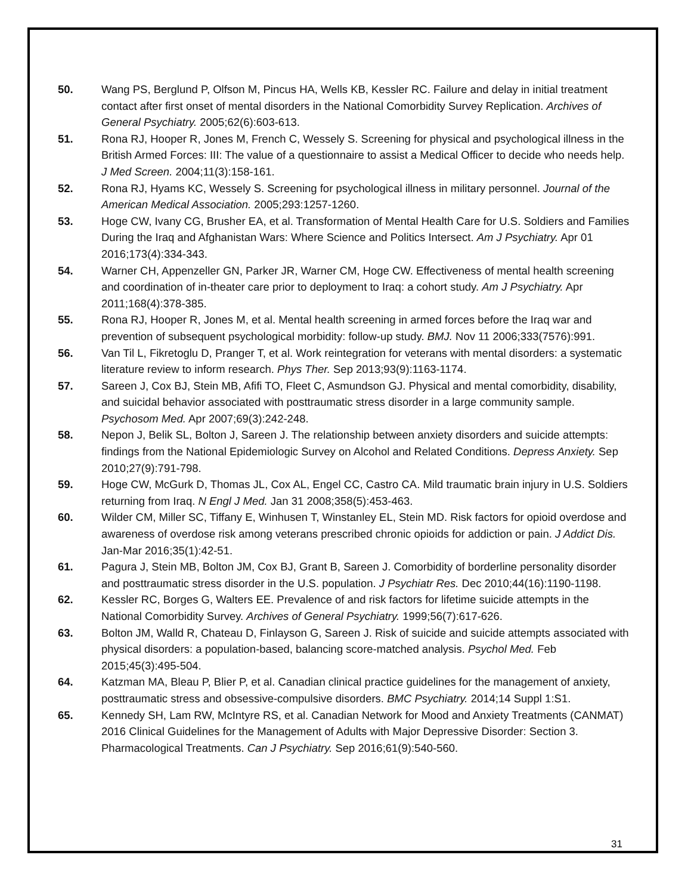50. Wang PS, Berglund P, Olfson M, Pincus HA, Wells KB, Kessler RC. Failure and delay in initial treatment contact after first onset of mental disorders in the National Comorbidity Survey Replication. Archives of General Psychiatry. 2005;62(6):603-613.
51. Rona RJ, Hooper R, Jones M, French C, Wessely S. Screening for physical and psychological illness in the British Armed Forces: III: The value of a questionnaire to assist a Medical Officer to decide who needs help. J Med Screen. 2004;11(3):158-161.
52. Rona RJ, Hyams KC, Wessely S. Screening for psychological illness in military personnel. Journal of the American Medical Association. 2005;293:1257-1260.
53. Hoge CW, Ivany CG, Brusher EA, et al. Transformation of Mental Health Care for U.S. Soldiers and Families During the Iraq and Afghanistan Wars: Where Science and Politics Intersect. Am J Psychiatry. Apr 01 2016;173(4):334-343.
54. Warner CH, Appenzeller GN, Parker JR, Warner CM, Hoge CW. Effectiveness of mental health screening and coordination of in-theater care prior to deployment to Iraq: a cohort study. Am J Psychiatry. Apr 2011;168(4):378-385.
55. Rona RJ, Hooper R, Jones M, et al. Mental health screening in armed forces before the Iraq war and prevention of subsequent psychological morbidity: follow-up study. BMJ. Nov 11 2006;333(7576):991.
56. Van Til L, Fikretoglu D, Pranger T, et al. Work reintegration for veterans with mental disorders: a systematic literature review to inform research. Phys Ther. Sep 2013;93(9):1163-1174.
57. Sareen J, Cox BJ, Stein MB, Afifi TO, Fleet C, Asmundson GJ. Physical and mental comorbidity, disability, and suicidal behavior associated with posttraumatic stress disorder in a large community sample. Psychosom Med. Apr 2007;69(3):242-248.
58. Nepon J, Belik SL, Bolton J, Sareen J. The relationship between anxiety disorders and suicide attempts: findings from the National Epidemiologic Survey on Alcohol and Related Conditions. Depress Anxiety. Sep 2010;27(9):791-798.
59. Hoge CW, McGurk D, Thomas JL, Cox AL, Engel CC, Castro CA. Mild traumatic brain injury in U.S. Soldiers returning from Iraq. N Engl J Med. Jan 31 2008;358(5):453-463.
60. Wilder CM, Miller SC, Tiffany E, Winhusen T, Winstanley EL, Stein MD. Risk factors for opioid overdose and awareness of overdose risk among veterans prescribed chronic opioids for addiction or pain. J Addict Dis. Jan-Mar 2016;35(1):42-51.
61. Pagura J, Stein MB, Bolton JM, Cox BJ, Grant B, Sareen J. Comorbidity of borderline personality disorder and posttraumatic stress disorder in the U.S. population. J Psychiatr Res. Dec 2010;44(16):1190-1198.
62. Kessler RC, Borges G, Walters EE. Prevalence of and risk factors for lifetime suicide attempts in the National Comorbidity Survey. Archives of General Psychiatry. 1999;56(7):617-626.
63. Bolton JM, Walld R, Chateau D, Finlayson G, Sareen J. Risk of suicide and suicide attempts associated with physical disorders: a population-based, balancing score-matched analysis. Psychol Med. Feb 2015;45(3):495-504.
64. Katzman MA, Bleau P, Blier P, et al. Canadian clinical practice guidelines for the management of anxiety, posttraumatic stress and obsessive-compulsive disorders. BMC Psychiatry. 2014;14 Suppl 1:S1.
65. Kennedy SH, Lam RW, McIntyre RS, et al. Canadian Network for Mood and Anxiety Treatments (CANMAT) 2016 Clinical Guidelines for the Management of Adults with Major Depressive Disorder: Section 3. Pharmacological Treatments. Can J Psychiatry. Sep 2016;61(9):540-560.
31